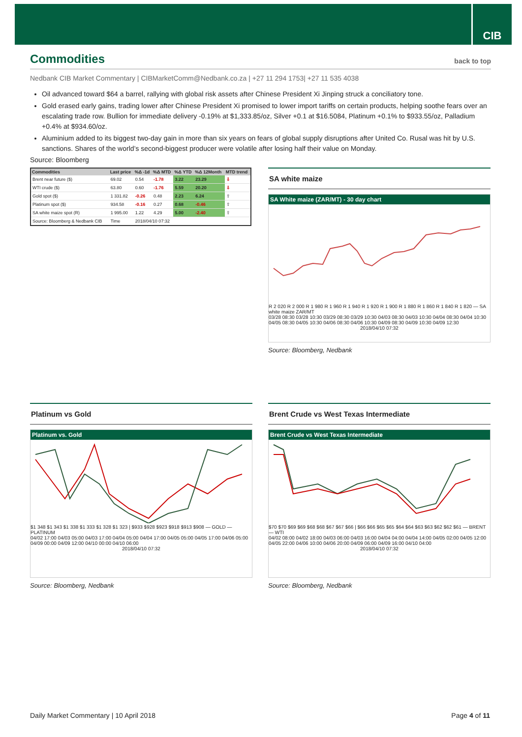CIB
Commodities back to top
Nedbank CIB Market Commentary | CIBMarketComm@Nedbank.co.za | +27 11 294 1753| +27 11 535 4038
Oil advanced toward $64 a barrel, rallying with global risk assets after Chinese President Xi Jinping struck a conciliatory tone.
Gold erased early gains, trading lower after Chinese President Xi promised to lower import tariffs on certain products, helping soothe fears over an escalating trade row. Bullion for immediate delivery -0.19% at $1,333.85/oz, Silver +0.1 at $16.5084, Platinum +0.1% to $933.55/oz, Palladium +0.4% at $934.60/oz.
Aluminium added to its biggest two-day gain in more than six years on fears of global supply disruptions after United Co. Rusal was hit by U.S. sanctions. Shares of the world’s second-biggest producer were volatile after losing half their value on Monday.
Source: Bloomberg
| Commodities | Last price | %Δ -1d | %Δ MTD | %Δ YTD | %Δ 12Month | MTD trend |
| --- | --- | --- | --- | --- | --- | --- |
| Brent near future ($) | 69.02 | 0.54 | -1.78 | 3.22 | 23.29 | ⇩ |
| WTI crude ($) | 63.80 | 0.60 | -1.76 | 5.59 | 20.20 | ⇩ |
| Gold spot ($) | 1 331.82 | -0.26 | 0.48 | 2.23 | 6.24 | ⇧ |
| Platinum spot ($) | 934.58 | -0.16 | 0.27 | 0.68 | -0.46 | ⇧ |
| SA white maize spot (R) | 1 995.00 | 1.22 | 4.29 | 5.00 | -2.40 | ⇧ |
| Source: Bloomberg & Nedbank CIB | Time | 2018/04/10 07:32 | | | | |
SA white maize
SA White maize (ZAR/MT) - 30 day chart
R 2 020 R 2 000 R 1 980 R 1 960 R 1 940 R 1 920 R 1 900 R 1 880 R 1 860 R 1 840 R 1 820 — SA white maize ZAR/MT
03/28 08:30 03/28 10:30 03/29 08:30 03/29 10:30 04/03 08:30 04/03 10:30 04/04 08:30 04/04 10:30 04/05 08:30 04/05 10:30 04/06 08:30 04/06 10:30 04/09 08:30 04/09 10:30 04/09 12:30
2018/04/10 07:32
Source: Bloomberg, Nedbank
Platinum vs Gold
Platinum vs. Gold
$1 348 $1 343 $1 338 $1 333 $1 328 $1 323 | $933 $928 $923 $918 $913 $908 — GOLD — PLATINUM
04/02 17:00 04/03 05:00 04/03 17:00 04/04 05:00 04/04 17:00 04/05 05:00 04/05 17:00 04/06 05:00 04/09 00:00 04/09 12:00 04/10 00:00 04/10 06:00
2018/04/10 07:32
Source: Bloomberg, Nedbank
Brent Crude vs West Texas Intermediate
Brent Crude vs West Texas Intermediate
$70 $70 $69 $69 $68 $68 $67 $67 $66 | $66 $66 $65 $65 $64 $64 $63 $63 $62 $62 $61 — BRENT — WTI
04/02 08:00 04/02 18:00 04/03 06:00 04/03 16:00 04/04 04:00 04/04 14:00 04/05 02:00 04/05 12:00 04/05 22:00 04/06 10:00 04/06 20:00 04/09 06:00 04/09 16:00 04/10 04:00
2018/04/10 07:32
Source: Bloomberg, Nedbank
Daily Market Commentary | 10 April 2018 Page 4 of 11